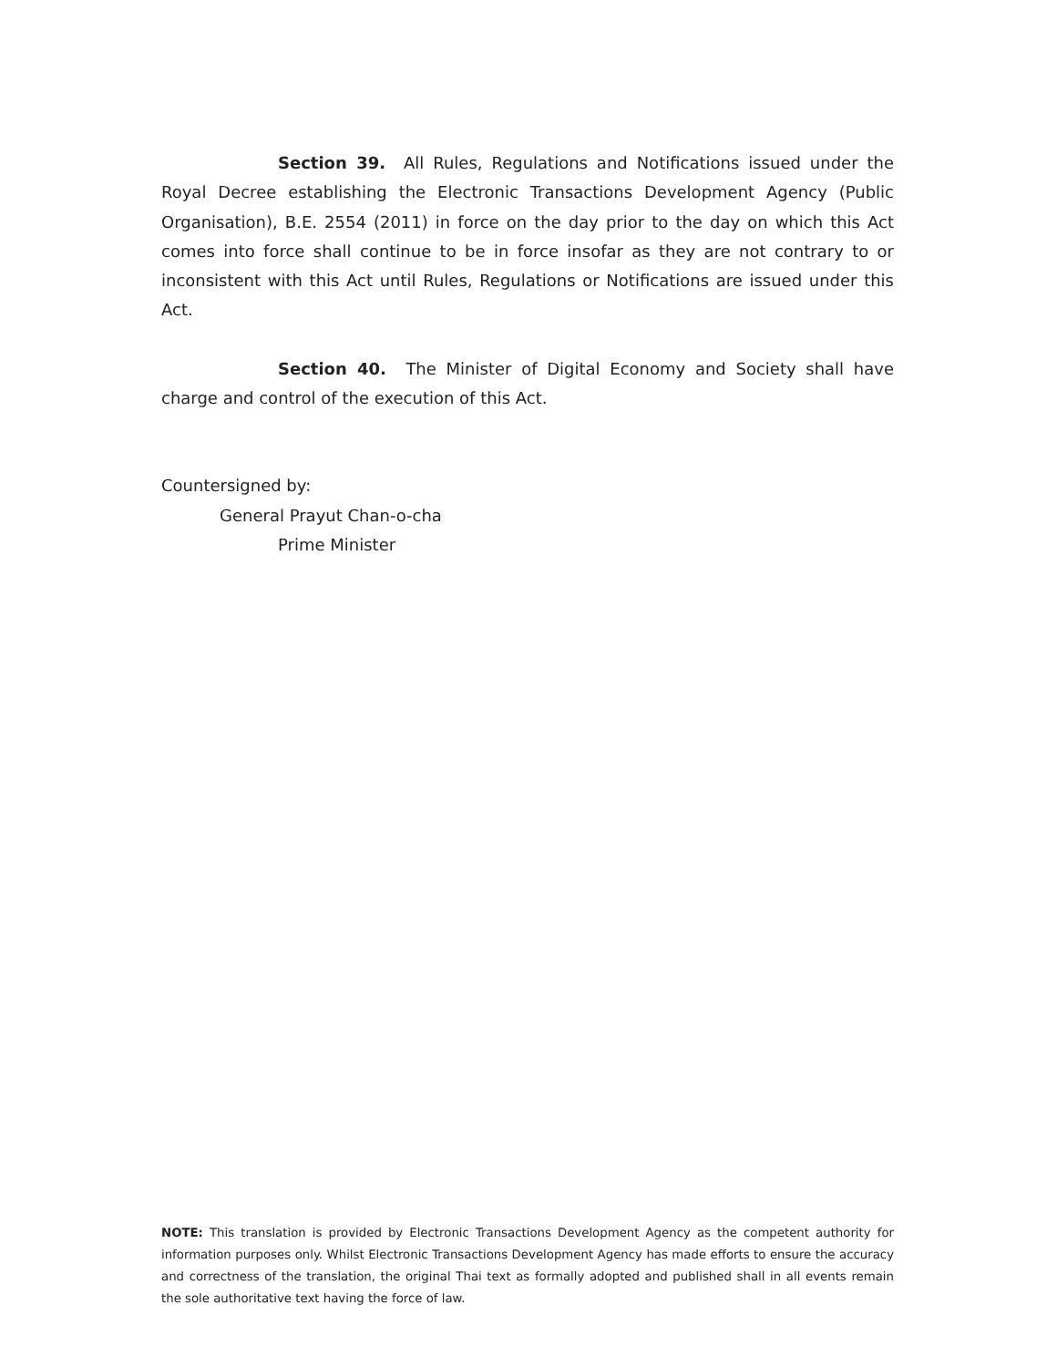Section 39. All Rules, Regulations and Notifications issued under the Royal Decree establishing the Electronic Transactions Development Agency (Public Organisation), B.E. 2554 (2011) in force on the day prior to the day on which this Act comes into force shall continue to be in force insofar as they are not contrary to or inconsistent with this Act until Rules, Regulations or Notifications are issued under this Act.
Section 40. The Minister of Digital Economy and Society shall have charge and control of the execution of this Act.
Countersigned by:
General Prayut Chan-o-cha
Prime Minister
NOTE: This translation is provided by Electronic Transactions Development Agency as the competent authority for information purposes only. Whilst Electronic Transactions Development Agency has made efforts to ensure the accuracy and correctness of the translation, the original Thai text as formally adopted and published shall in all events remain the sole authoritative text having the force of law.